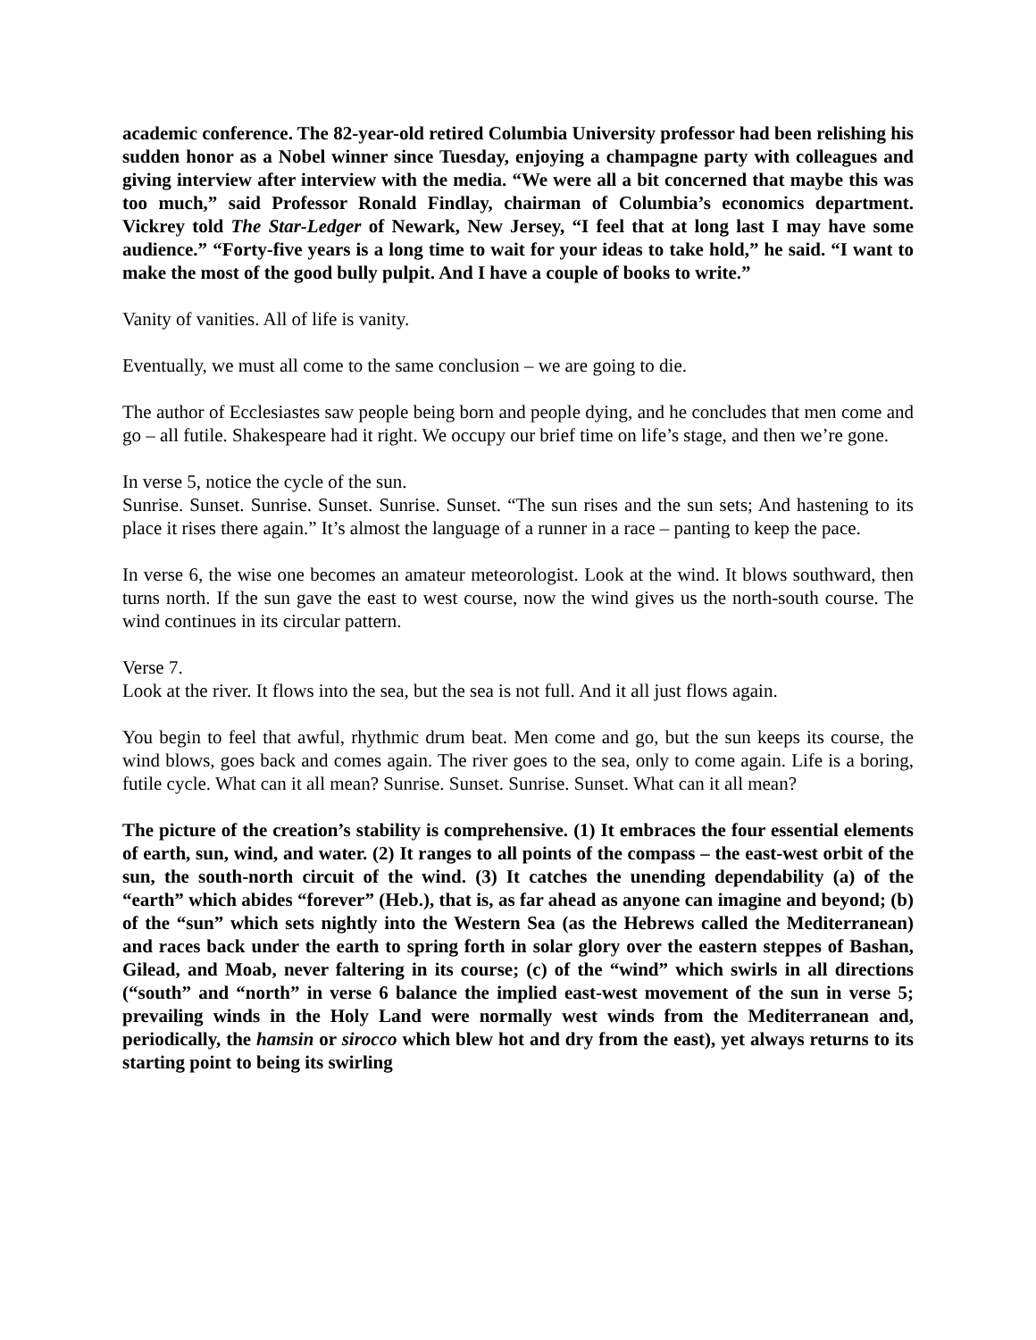academic conference. The 82-year-old retired Columbia University professor had been relishing his sudden honor as a Nobel winner since Tuesday, enjoying a champagne party with colleagues and giving interview after interview with the media. “We were all a bit concerned that maybe this was too much,” said Professor Ronald Findlay, chairman of Columbia’s economics department. Vickrey told The Star-Ledger of Newark, New Jersey, “I feel that at long last I may have some audience.” “Forty-five years is a long time to wait for your ideas to take hold,” he said. “I want to make the most of the good bully pulpit. And I have a couple of books to write.”
Vanity of vanities. All of life is vanity.
Eventually, we must all come to the same conclusion – we are going to die.
The author of Ecclesiastes saw people being born and people dying, and he concludes that men come and go – all futile. Shakespeare had it right. We occupy our brief time on life’s stage, and then we’re gone.
In verse 5, notice the cycle of the sun.
Sunrise. Sunset. Sunrise. Sunset. Sunrise. Sunset. “The sun rises and the sun sets; And hastening to its place it rises there again.” It’s almost the language of a runner in a race – panting to keep the pace.
In verse 6, the wise one becomes an amateur meteorologist. Look at the wind. It blows southward, then turns north. If the sun gave the east to west course, now the wind gives us the north-south course. The wind continues in its circular pattern.
Verse 7.
Look at the river. It flows into the sea, but the sea is not full. And it all just flows again.
You begin to feel that awful, rhythmic drum beat. Men come and go, but the sun keeps its course, the wind blows, goes back and comes again. The river goes to the sea, only to come again. Life is a boring, futile cycle. What can it all mean? Sunrise. Sunset. Sunrise. Sunset. What can it all mean?
The picture of the creation’s stability is comprehensive. (1) It embraces the four essential elements of earth, sun, wind, and water. (2) It ranges to all points of the compass – the east-west orbit of the sun, the south-north circuit of the wind. (3) It catches the unending dependability (a) of the “earth” which abides “forever” (Heb.), that is, as far ahead as anyone can imagine and beyond; (b) of the “sun” which sets nightly into the Western Sea (as the Hebrews called the Mediterranean) and races back under the earth to spring forth in solar glory over the eastern steppes of Bashan, Gilead, and Moab, never faltering in its course; (c) of the “wind” which swirls in all directions (“south” and “north” in verse 6 balance the implied east-west movement of the sun in verse 5; prevailing winds in the Holy Land were normally west winds from the Mediterranean and, periodically, the hamsin or sirocco which blew hot and dry from the east), yet always returns to its starting point to being its swirling